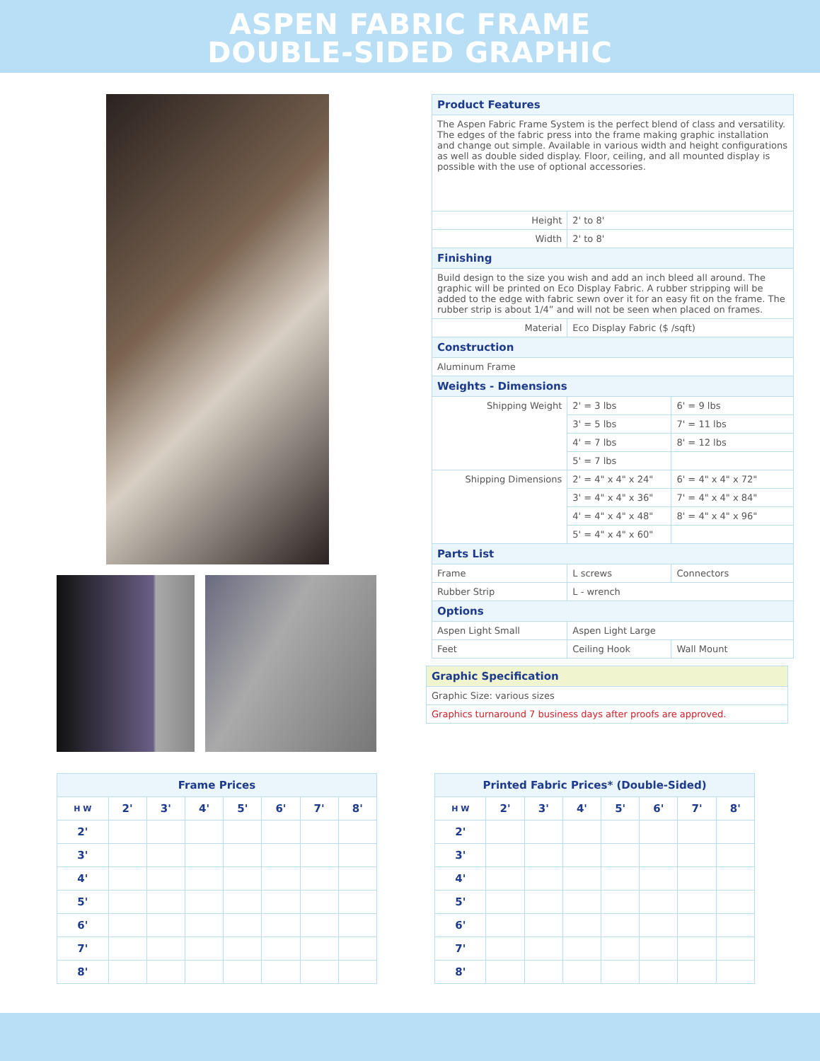ASPEN FABRIC FRAME
DOUBLE-SIDED GRAPHIC
| Product Features | | |
| --- | --- | --- |
| The Aspen Fabric Frame System is the perfect blend of class and versatility. The edges of the fabric press into the frame making graphic installation and change out simple. Available in various width and height configurations as well as double sided display. Floor, ceiling, and all mounted display is possible with the use of optional accessories. | | |
| Height | 2' to 8' | |
| Width | 2' to 8' | |
| Finishing | | |
| Build design to the size you wish and add an inch bleed all around. The graphic will be printed on Eco Display Fabric. A rubber stripping will be added to the edge with fabric sewn over it for an easy fit on the frame. The rubber strip is about 1/4” and will not be seen when placed on frames. | | |
| Material | Eco Display Fabric ($ /sqft) | |
| Construction | | |
| Aluminum Frame | | |
| Weights - Dimensions | | |
| Shipping Weight | 2' = 3 lbs | 6' = 9 lbs |
| | 3' = 5 lbs | 7' = 11 lbs |
| | 4' = 7 lbs | 8' = 12 lbs |
| | 5' = 7 lbs | |
| Shipping Dimensions | 2' = 4" x 4" x 24" | 6' = 4" x 4" x 72" |
| | 3' = 4" x 4" x 36" | 7' = 4" x 4" x 84" |
| | 4' = 4" x 4" x 48" | 8' = 4" x 4" x 96" |
| | 5' = 4" x 4" x 60" | |
| Parts List | | |
| Frame | L screws | Connectors |
| Rubber Strip | L - wrench | |
| Options | | |
| Aspen Light Small | Aspen Light Large | |
| Feet | Ceiling Hook | Wall Mount |
| Graphic Specification |
| --- |
| Graphic Size: various sizes |
| Graphics turnaround 7 business days after proofs are approved. |
| Frame Prices | | | | | | | |
| --- | --- | --- | --- | --- | --- | --- | --- |
| H W | 2' | 3' | 4' | 5' | 6' | 7' | 8' |
| 2' | | | | | | | |
| 3' | | | | | | | |
| 4' | | | | | | | |
| 5' | | | | | | | |
| 6' | | | | | | | |
| 7' | | | | | | | |
| 8' | | | | | | | |
| Printed Fabric Prices* (Double-Sided) | | | | | | | |
| --- | --- | --- | --- | --- | --- | --- | --- |
| H W | 2' | 3' | 4' | 5' | 6' | 7' | 8' |
| 2' | | | | | | | |
| 3' | | | | | | | |
| 4' | | | | | | | |
| 5' | | | | | | | |
| 6' | | | | | | | |
| 7' | | | | | | | |
| 8' | | | | | | | |